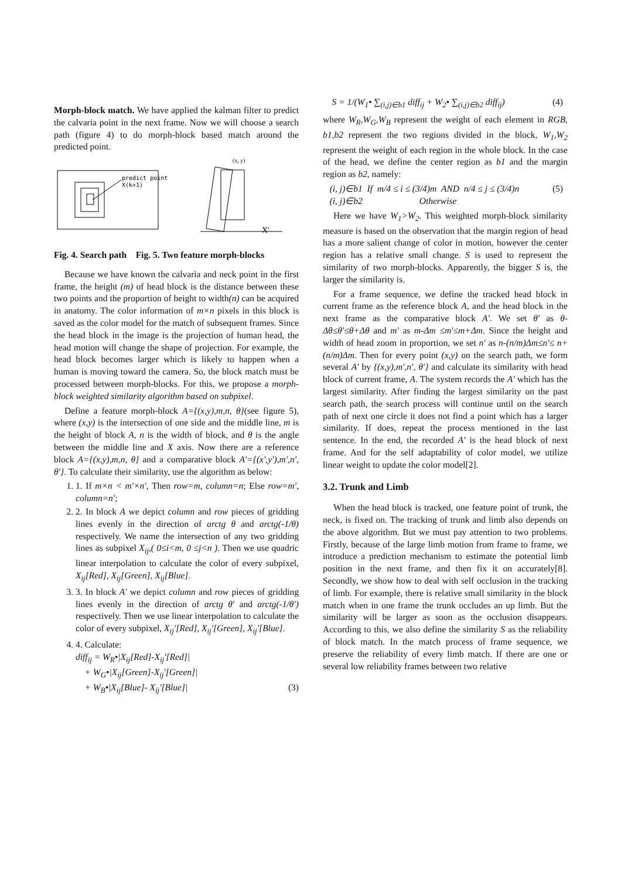Morph-block match. We have applied the kalman filter to predict the calvaria point in the next frame. Now we will choose a search path (figure 4) to do morph-block based match around the predicted point.
predict point
X(k+1)
(x, y)
X'
Fig. 4. Search path Fig. 5. Two feature morph-blocks
Because we have known the calvaria and neck point in the first frame, the height (m) of head block is the distance between these two points and the proportion of height to width(n) can be acquired in anatomy. The color information of m×n pixels in this block is saved as the color model for the match of subsequent frames. Since the head block in the image is the projection of human head, the head motion will change the shape of projection. For example, the head block becomes larger which is likely to happen when a human is moving toward the camera. So, the block match must be processed between morph-blocks. For this, we propose a morph-block weighted similarity algorithm based on subpixel.
Define a feature morph-block A={(x,y),m,n, θ}(see figure 5), where (x,y) is the intersection of one side and the middle line, m is the height of block A, n is the width of block, and θ is the angle between the middle line and X axis. Now there are a reference block A={(x,y),m,n, θ} and a comparative block A′={(x′,y′),m′,n′, θ′}. To calculate their similarity, use the algorithm as below:
1. 1. If m×n < m′×n′, Then row=m, column=n; Else row=m′, column=n′;
2. 2. In block A we depict column and row pieces of gridding lines evenly in the direction of arctg θ and arctg(-1/θ) respectively. We name the intersection of any two gridding lines as subpixel X<sub>ij</sub>,( 0≤i<m, 0 ≤j<n ). Then we use quadric linear interpolation to calculate the color of every subpixel, X<sub>ij</sub>[Red], X<sub>ij</sub>[Green], X<sub>ij</sub>[Blue].
3. 3. In block A′ we depict column and row pieces of gridding lines evenly in the direction of arctg θ′ and arctg(-1/θ′) respectively. Then we use linear interpolation to calculate the color of every subpixel, X<sub>ij</sub>′[Red], X<sub>ij</sub>′[Green], X<sub>ij</sub>′[Blue].
4. 4. Calculate:
diff<sub>ij</sub> = W<sub>R</sub>•|X<sub>ij</sub>[Red]-X<sub>ij</sub>′[Red]|
+ W<sub>G</sub>•|X<sub>ij</sub>[Green]-X<sub>ij</sub>′[Green]|
+ W<sub>B</sub>•|X<sub>ij</sub>[Blue]- X<sub>ij</sub>′[Blue]| (3)
S = 1/(W<sub>1</sub>• ∑<sub>(i,j)∈b1</sub> diff<sub>ij</sub> + W<sub>2</sub>• ∑<sub>(i,j)∈b2</sub> diff<sub>ij</sub>) (4)
where W<sub>R</sub>,W<sub>G</sub>,W<sub>B</sub> represent the weight of each element in RGB, b1,b2 represent the two regions divided in the block, W<sub>1</sub>,W<sub>2</sub> represent the weight of each region in the whole block. In the case of the head, we define the center region as b1 and the margin region as b2, namely:
(i, j)∈b1 If m/4 ≤ i ≤ (3/4)m AND n/4 ≤ j ≤ (3/4)n (5)
(i, j)∈b2 Otherwise
Here we have W<sub>1</sub>>W<sub>2</sub>. This weighted morph-block similarity measure is based on the observation that the margin region of head has a more salient change of color in motion, however the center region has a relative small change. S is used to represent the similarity of two morph-blocks. Apparently, the bigger S is, the larger the similarity is.
For a frame sequence, we define the tracked head block in current frame as the reference block A, and the head block in the next frame as the comparative block A′. We set θ′ as θ-Δθ≤θ′≤θ+Δθ and m′ as m-Δm ≤m′≤m+Δm. Since the height and width of head zoom in proportion, we set n′ as n-(n/m)Δm≤n′≤ n+(n/m)Δm. Then for every point (x,y) on the search path, we form several A′ by {(x,y),m′,n′, θ′} and calculate its similarity with head block of current frame, A. The system records the A′ which has the largest similarity. After finding the largest similarity on the past search path, the search process will continue until on the search path of next one circle it does not find a point which has a larger similarity. If does, repeat the process mentioned in the last sentence. In the end, the recorded A′ is the head block of next frame. And for the self adaptability of color model, we utilize linear weight to update the color model[2].
3.2. Trunk and Limb
When the head block is tracked, one feature point of trunk, the neck, is fixed on. The tracking of trunk and limb also depends on the above algorithm. But we must pay attention to two problems. Firstly, because of the large limb motion from frame to frame, we introduce a prediction mechanism to estimate the potential limb position in the next frame, and then fix it on accurately[8]. Secondly, we show how to deal with self occlusion in the tracking of limb. For example, there is relative small similarity in the block match when in one frame the trunk occludes an up limb. But the similarity will be larger as soon as the occlusion disappears. According to this, we also define the similarity S as the reliability of block match. In the match process of frame sequence, we preserve the reliability of every limb match. If there are one or several low reliability frames between two relative